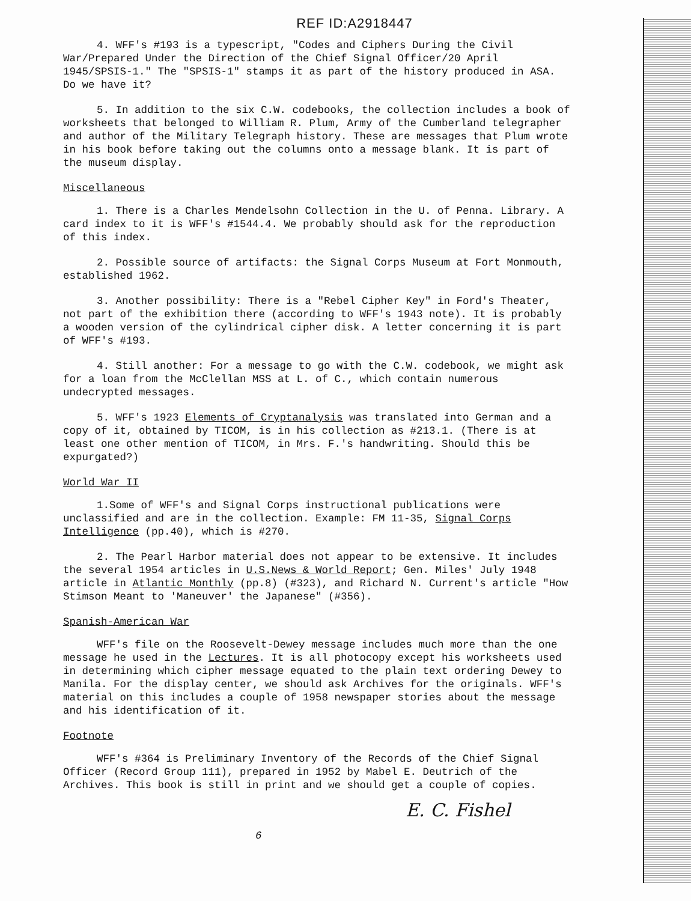REF ID:A2918447
4. WFF's #193 is a typescript, "Codes and Ciphers During the Civil War/Prepared Under the Direction of the Chief Signal Officer/20 April 1945/SPSIS-1." The "SPSIS-1" stamps it as part of the history produced in ASA. Do we have it?
5. In addition to the six C.W. codebooks, the collection includes a book of worksheets that belonged to William R. Plum, Army of the Cumberland telegrapher and author of the Military Telegraph history. These are messages that Plum wrote in his book before taking out the columns onto a message blank. It is part of the museum display.
Miscellaneous
1. There is a Charles Mendelsohn Collection in the U. of Penna. Library. A card index to it is WFF's #1544.4. We probably should ask for the reproduction of this index.
2. Possible source of artifacts: the Signal Corps Museum at Fort Monmouth, established 1962.
3. Another possibility: There is a "Rebel Cipher Key" in Ford's Theater, not part of the exhibition there (according to WFF's 1943 note). It is probably a wooden version of the cylindrical cipher disk. A letter concerning it is part of WFF's #193.
4. Still another: For a message to go with the C.W. codebook, we might ask for a loan from the McClellan MSS at L. of C., which contain numerous undecrypted messages.
5. WFF's 1923 Elements of Cryptanalysis was translated into German and a copy of it, obtained by TICOM, is in his collection as #213.1. (There is at least one other mention of TICOM, in Mrs. F.'s handwriting. Should this be expurgated?)
World War II
1.Some of WFF's and Signal Corps instructional publications were unclassified and are in the collection. Example: FM 11-35, Signal Corps Intelligence (pp.40), which is #270.
2. The Pearl Harbor material does not appear to be extensive. It includes the several 1954 articles in U.S.News & World Report; Gen. Miles' July 1948 article in Atlantic Monthly (pp.8) (#323), and Richard N. Current's article "How Stimson Meant to 'Maneuver' the Japanese" (#356).
Spanish-American War
WFF's file on the Roosevelt-Dewey message includes much more than the one message he used in the Lectures. It is all photocopy except his worksheets used in determining which cipher message equated to the plain text ordering Dewey to Manila. For the display center, we should ask Archives for the originals. WFF's material on this includes a couple of 1958 newspaper stories about the message and his identification of it.
Footnote
WFF's #364 is Preliminary Inventory of the Records of the Chief Signal Officer (Record Group 111), prepared in 1952 by Mabel E. Deutrich of the Archives. This book is still in print and we should get a couple of copies.
E. C. Fishel
6